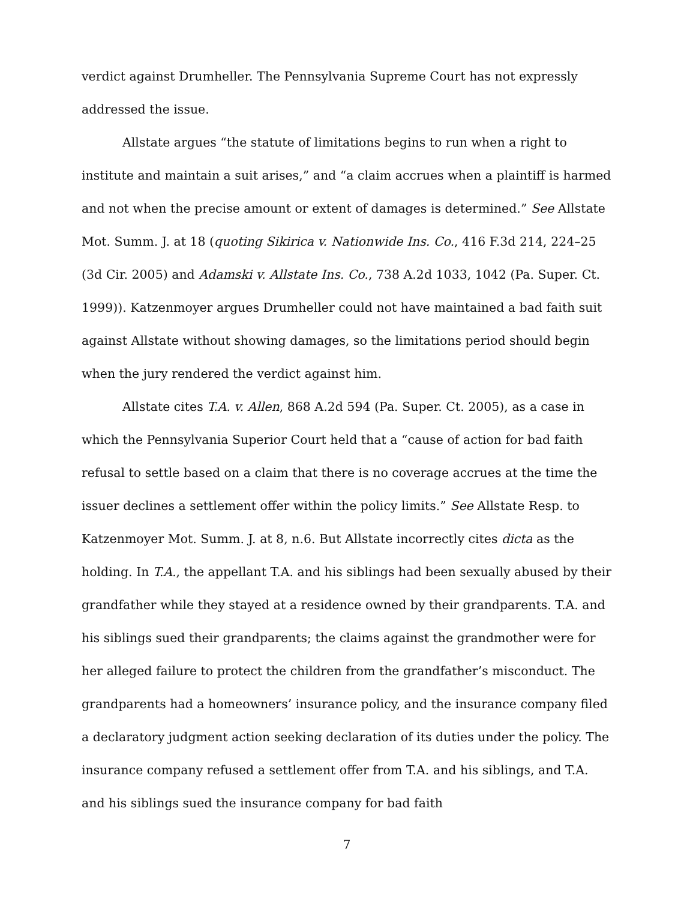verdict against Drumheller. The Pennsylvania Supreme Court has not expressly addressed the issue.
Allstate argues “the statute of limitations begins to run when a right to institute and maintain a suit arises,” and “a claim accrues when a plaintiff is harmed and not when the precise amount or extent of damages is determined.” See Allstate Mot. Summ. J. at 18 (quoting Sikirica v. Nationwide Ins. Co., 416 F.3d 214, 224–25 (3d Cir. 2005) and Adamski v. Allstate Ins. Co., 738 A.2d 1033, 1042 (Pa. Super. Ct. 1999)). Katzenmoyer argues Drumheller could not have maintained a bad faith suit against Allstate without showing damages, so the limitations period should begin when the jury rendered the verdict against him.
Allstate cites T.A. v. Allen, 868 A.2d 594 (Pa. Super. Ct. 2005), as a case in which the Pennsylvania Superior Court held that a “cause of action for bad faith refusal to settle based on a claim that there is no coverage accrues at the time the issuer declines a settlement offer within the policy limits.” See Allstate Resp. to Katzenmoyer Mot. Summ. J. at 8, n.6. But Allstate incorrectly cites dicta as the holding. In T.A., the appellant T.A. and his siblings had been sexually abused by their grandfather while they stayed at a residence owned by their grandparents. T.A. and his siblings sued their grandparents; the claims against the grandmother were for her alleged failure to protect the children from the grandfather’s misconduct. The grandparents had a homeowners’ insurance policy, and the insurance company filed a declaratory judgment action seeking declaration of its duties under the policy. The insurance company refused a settlement offer from T.A. and his siblings, and T.A. and his siblings sued the insurance company for bad faith
7